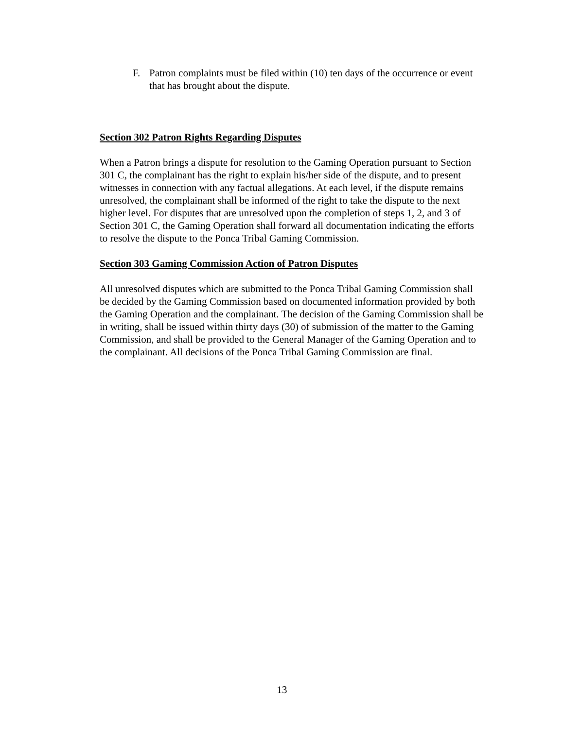F. Patron complaints must be filed within (10) ten days of the occurrence or event that has brought about the dispute.
Section 302 Patron Rights Regarding Disputes
When a Patron brings a dispute for resolution to the Gaming Operation pursuant to Section 301 C, the complainant has the right to explain his/her side of the dispute, and to present witnesses in connection with any factual allegations. At each level, if the dispute remains unresolved, the complainant shall be informed of the right to take the dispute to the next higher level. For disputes that are unresolved upon the completion of steps 1, 2, and 3 of Section 301 C, the Gaming Operation shall forward all documentation indicating the efforts to resolve the dispute to the Ponca Tribal Gaming Commission.
Section 303 Gaming Commission Action of Patron Disputes
All unresolved disputes which are submitted to the Ponca Tribal Gaming Commission shall be decided by the Gaming Commission based on documented information provided by both the Gaming Operation and the complainant. The decision of the Gaming Commission shall be in writing, shall be issued within thirty days (30) of submission of the matter to the Gaming Commission, and shall be provided to the General Manager of the Gaming Operation and to the complainant. All decisions of the Ponca Tribal Gaming Commission are final.
13